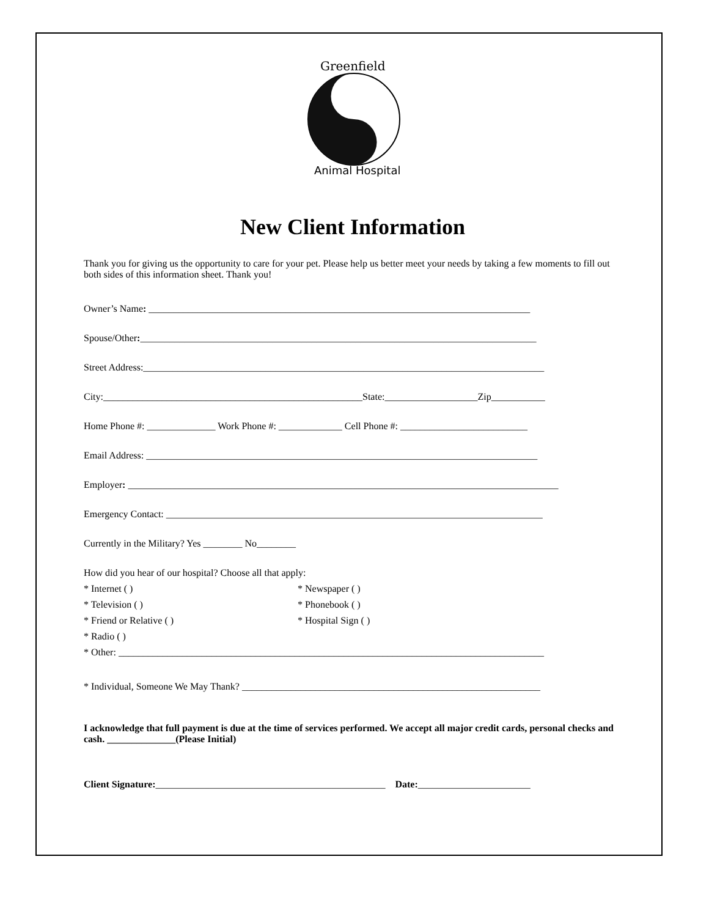Greenfield
Animal Hospital
New Client Information
Thank you for giving us the opportunity to care for your pet. Please help us better meet your needs by taking a few moments to fill out both sides of this information sheet. Thank you!
Owner’s Name: ______________________________________________________________________________
Spouse/Other:_________________________________________________________________________________
Street Address:__________________________________________________________________________________
City:_____________________________________________________State:___________________Zip___________
Home Phone #: ______________ Work Phone #: _____________ Cell Phone #: __________________________
Email Address: ________________________________________________________________________________
Employer: ________________________________________________________________________________________
Emergency Contact: _____________________________________________________________________________
Currently in the Military? Yes ________ No________
How did you hear of our hospital? Choose all that apply:
* Internet ( ) * Newspaper ( )
* Television ( ) * Phonebook ( )
* Friend or Relative ( ) * Hospital Sign ( )
* Radio ( )
* Other: _______________________________________________________________________________________
* Individual, Someone We May Thank? _____________________________________________________________
I acknowledge that full payment is due at the time of services performed. We accept all major credit cards, personal checks and cash. ______________(Please Initial)
Client Signature:_______________________________________________ Date:_______________________